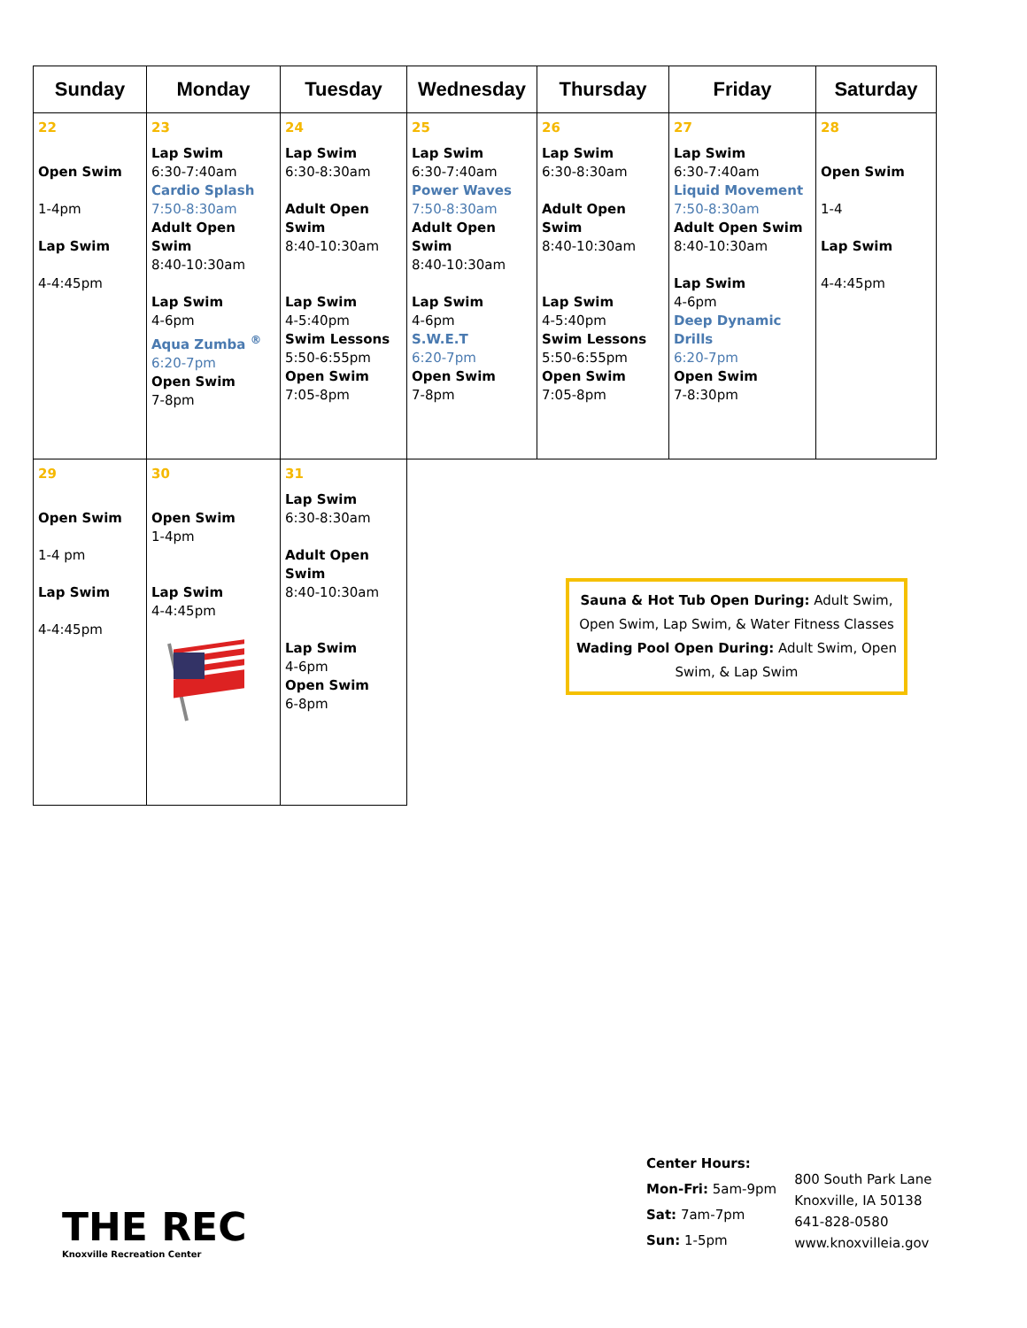| Sunday | Monday | Tuesday | Wednesday | Thursday | Friday | Saturday |
| --- | --- | --- | --- | --- | --- | --- |
| 22 Open Swim 1-4pm Lap Swim 4-4:45pm | 23 Lap Swim 6:30-7:40am Cardio Splash 7:50-8:30am Adult Open Swim 8:40-10:30am Lap Swim 4-6pm Aqua Zumba <sup>®</sup> 6:20-7pm Open Swim 7-8pm | 24 Lap Swim 6:30-8:30am Adult Open Swim 8:40-10:30am Lap Swim 4-5:40pm Swim Lessons 5:50-6:55pm Open Swim 7:05-8pm | 25 Lap Swim 6:30-7:40am Power Waves 7:50-8:30am Adult Open Swim 8:40-10:30am Lap Swim 4-6pm S.W.E.T 6:20-7pm Open Swim 7-8pm | 26 Lap Swim 6:30-8:30am Adult Open Swim 8:40-10:30am Lap Swim 4-5:40pm Swim Lessons 5:50-6:55pm Open Swim 7:05-8pm | 27 Lap Swim 6:30-7:40am Liquid Movement 7:50-8:30am Adult Open Swim 8:40-10:30am Lap Swim 4-6pm Deep Dynamic Drills 6:20-7pm Open Swim 7-8:30pm | 28 Open Swim 1-4 Lap Swim 4-4:45pm |
| 29 Open Swim 1-4 pm Lap Swim 4-4:45pm | 30 Open Swim 1-4pm Lap Swim 4-4:45pm | 31 Lap Swim 6:30-8:30am Adult Open Swim 8:40-10:30am Lap Swim 4-6pm Open Swim 6-8pm | | | | |
Sauna & Hot Tub Open During: Adult Swim, Open Swim, Lap Swim, & Water Fitness Classes
Wading Pool Open During: Adult Swim, Open Swim, & Lap Swim
THE REC
Knoxville Recreation Center
Center Hours:
Mon-Fri: 5am-9pm
Sat: 7am-7pm
Sun: 1-5pm
800 South Park Lane
Knoxville, IA 50138
641-828-0580
www.knoxvilleia.gov